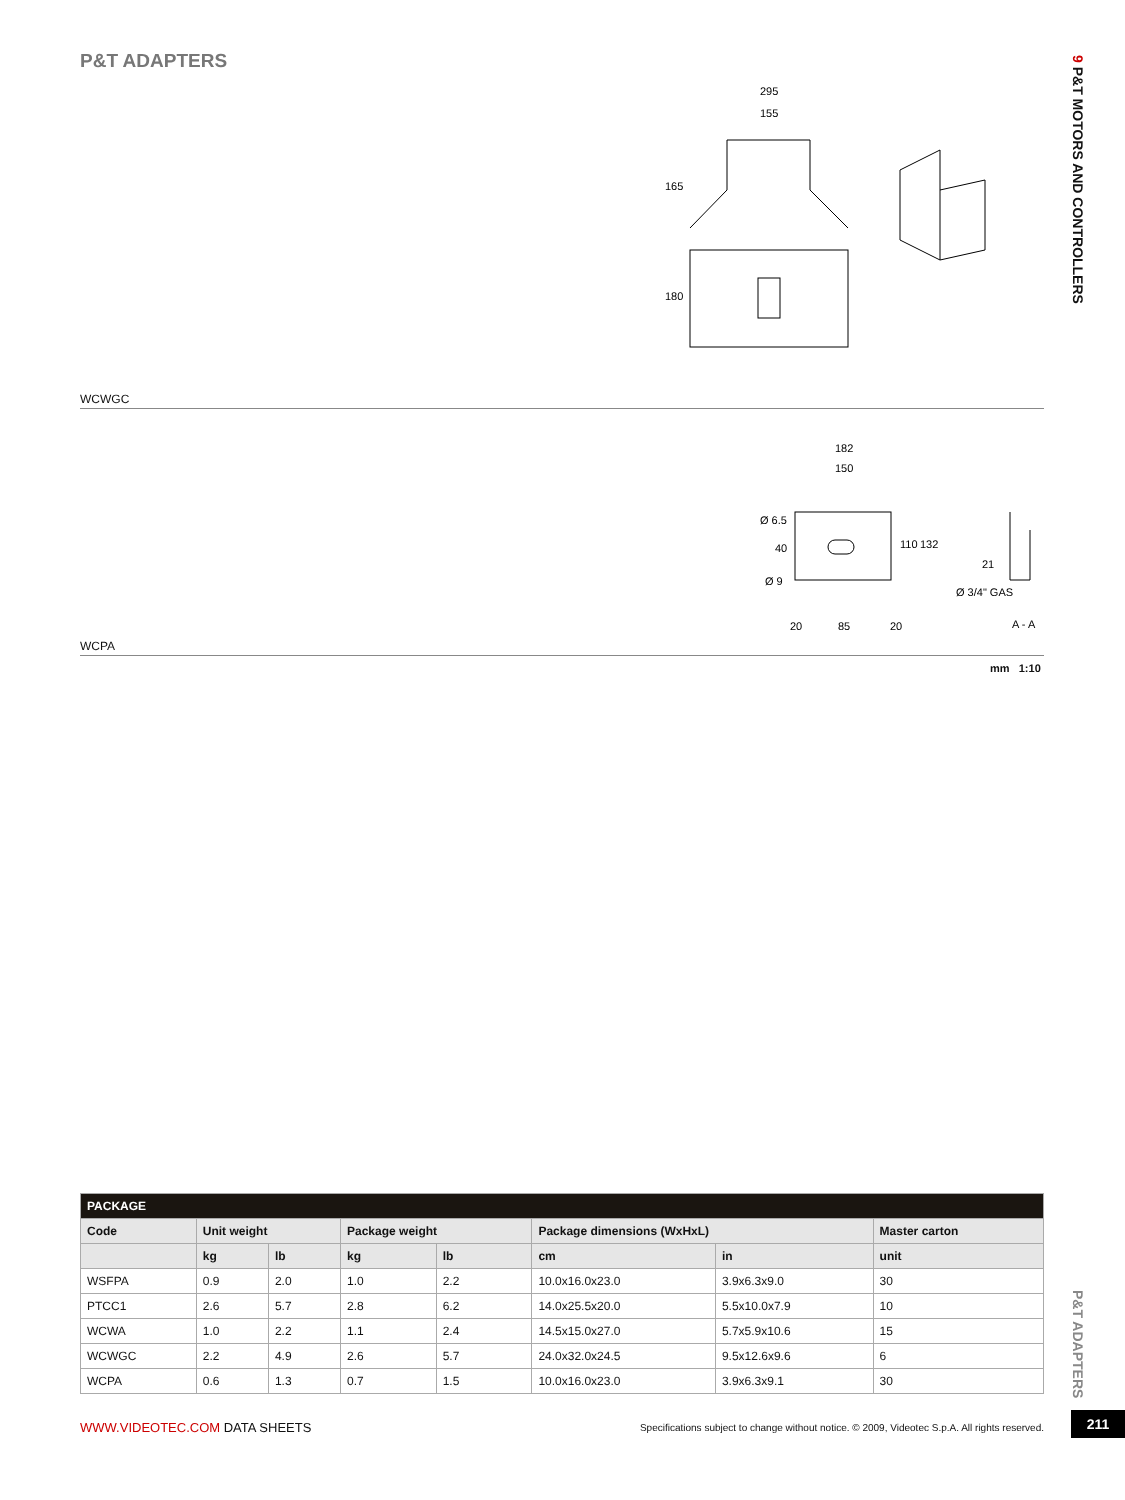P&T ADAPTERS
9 P&T MOTORS AND CONTROLLERS
295
155
165
180
WCWGC
182
150
Ø 6.5
Ø 9
110
132
40
20
85
20
21
Ø 3/4" GAS
A - A
WCPA
mm 1:10
| PACKAGE | | | | | | | |
| Code | Unit weight | | Package weight | | Package dimensions (WxHxL) | | Master carton |
| | kg | lb | kg | lb | cm | in | unit |
| WSFPA | 0.9 | 2.0 | 1.0 | 2.2 | 10.0x16.0x23.0 | 3.9x6.3x9.0 | 30 |
| PTCC1 | 2.6 | 5.7 | 2.8 | 6.2 | 14.0x25.5x20.0 | 5.5x10.0x7.9 | 10 |
| WCWA | 1.0 | 2.2 | 1.1 | 2.4 | 14.5x15.0x27.0 | 5.7x5.9x10.6 | 15 |
| WCWGC | 2.2 | 4.9 | 2.6 | 5.7 | 24.0x32.0x24.5 | 9.5x12.6x9.6 | 6 |
| WCPA | 0.6 | 1.3 | 0.7 | 1.5 | 10.0x16.0x23.0 | 3.9x6.3x9.1 | 30 |
P&T ADAPTERS
WWW.VIDEOTEC.COM DATA SHEETS
Specifications subject to change without notice. © 2009, Videotec S.p.A. All rights reserved.
211